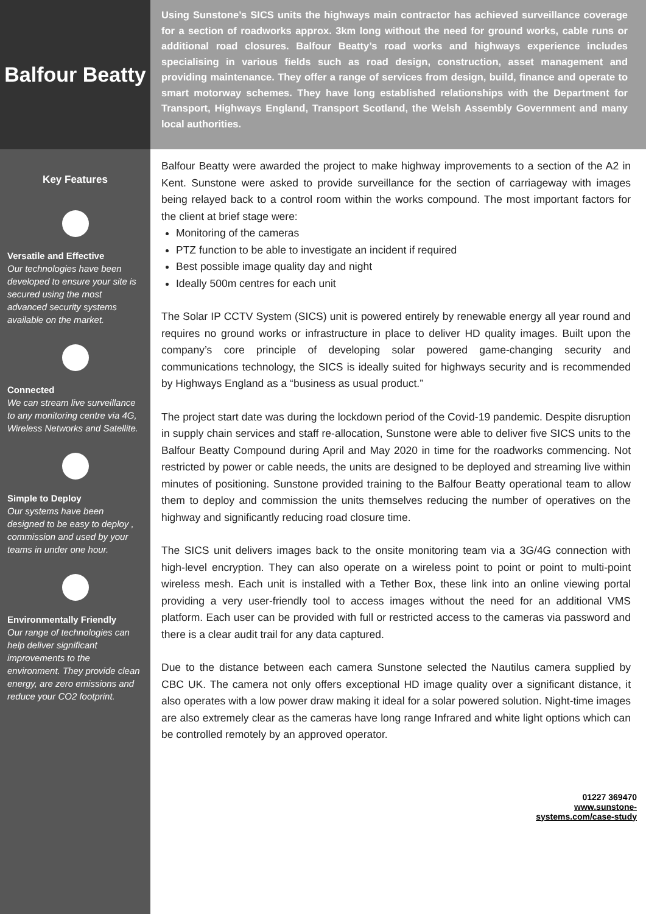Balfour Beatty
Key Features
Versatile and Effective
Our technologies have been developed to ensure your site is secured using the most advanced security systems available on the market.
Connected
We can stream live surveillance to any monitoring centre via 4G, Wireless Networks and Satellite.
Simple to Deploy
Our systems have been designed to be easy to deploy , commission and used by your teams in under one hour.
Environmentally Friendly
Our range of technologies can help deliver significant improvements to the environment. They provide clean energy, are zero emissions and reduce your CO2 footprint.
Using Sunstone’s SICS units the highways main contractor has achieved surveillance coverage for a section of roadworks approx. 3km long without the need for ground works, cable runs or additional road closures. Balfour Beatty’s road works and highways experience includes specialising in various fields such as road design, construction, asset management and providing maintenance. They offer a range of services from design, build, finance and operate to smart motorway schemes. They have long established relationships with the Department for Transport, Highways England, Transport Scotland, the Welsh Assembly Government and many local authorities.
Balfour Beatty were awarded the project to make highway improvements to a section of the A2 in Kent. Sunstone were asked to provide surveillance for the section of carriageway with images being relayed back to a control room within the works compound. The most important factors for the client at brief stage were:
Monitoring of the cameras
PTZ function to be able to investigate an incident if required
Best possible image quality day and night
Ideally 500m centres for each unit
The Solar IP CCTV System (SICS) unit is powered entirely by renewable energy all year round and requires no ground works or infrastructure in place to deliver HD quality images. Built upon the company’s core principle of developing solar powered game-changing security and communications technology, the SICS is ideally suited for highways security and is recommended by Highways England as a “business as usual product.”
The project start date was during the lockdown period of the Covid-19 pandemic. Despite disruption in supply chain services and staff re-allocation, Sunstone were able to deliver five SICS units to the Balfour Beatty Compound during April and May 2020 in time for the roadworks commencing. Not restricted by power or cable needs, the units are designed to be deployed and streaming live within minutes of positioning. Sunstone provided training to the Balfour Beatty operational team to allow them to deploy and commission the units themselves reducing the number of operatives on the highway and significantly reducing road closure time.
The SICS unit delivers images back to the onsite monitoring team via a 3G/4G connection with high-level encryption. They can also operate on a wireless point to point or point to multi-point wireless mesh. Each unit is installed with a Tether Box, these link into an online viewing portal providing a very user-friendly tool to access images without the need for an additional VMS platform. Each user can be provided with full or restricted access to the cameras via password and there is a clear audit trail for any data captured.
Due to the distance between each camera Sunstone selected the Nautilus camera supplied by CBC UK. The camera not only offers exceptional HD image quality over a significant distance, it also operates with a low power draw making it ideal for a solar powered solution. Night-time images are also extremely clear as the cameras have long range Infrared and white light options which can be controlled remotely by an approved operator.
01227 369470
www.sunstone-
systems.com/case-study